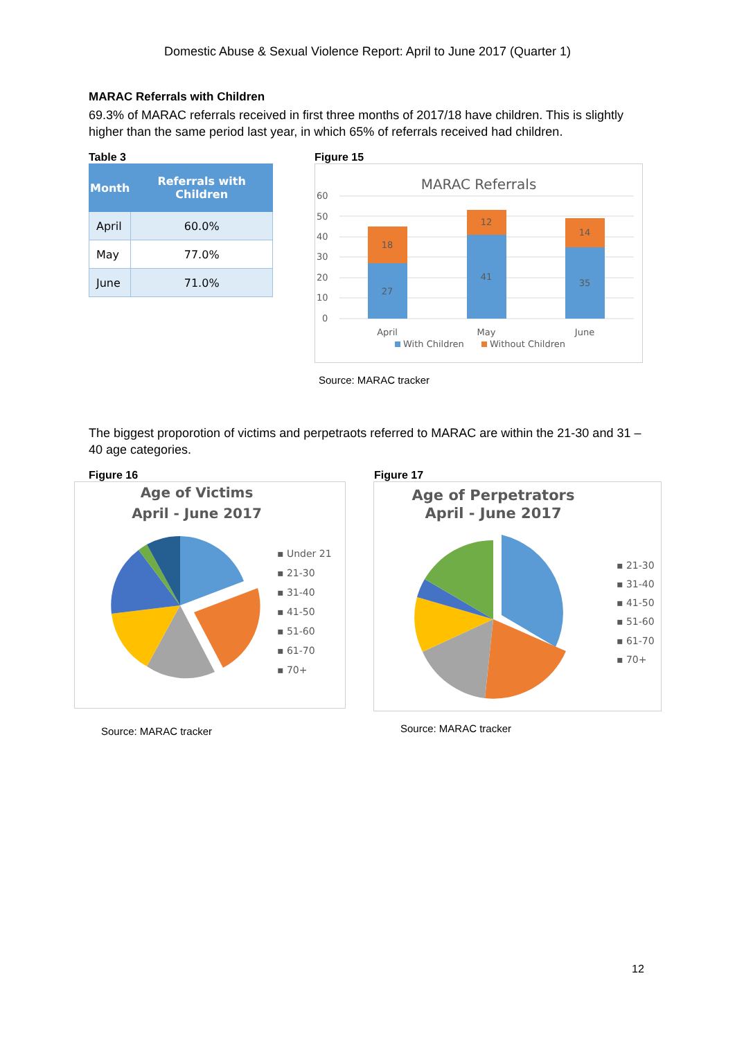Domestic Abuse & Sexual Violence Report: April to June 2017 (Quarter 1)
MARAC Referrals with Children
69.3% of MARAC referrals received in first three months of 2017/18 have children. This is slightly higher than the same period last year, in which 65% of referrals received had children.
Table 3
| Month | Referrals with Children |
| --- | --- |
| April | 60.0% |
| May | 77.0% |
| June | 71.0% |
Figure 15
MARAC Referrals
60
50
40
30
20
10
0
27
18
41
12
35
14
April
May
June
With Children
Without Children
Source: MARAC tracker
The biggest proporotion of victims and perpetraots referred to MARAC are within the 21-30 and 31 – 40 age categories.
Figure 16
Age of Victims
April - June 2017
▪ Under 21
▪ 21-30
▪ 31-40
▪ 41-50
▪ 51-60
▪ 61-70
▪ 70+
Source: MARAC tracker
Figure 17
Age of Perpetrators
April - June 2017
▪ 21-30
▪ 31-40
▪ 41-50
▪ 51-60
▪ 61-70
▪ 70+
Source: MARAC tracker
12